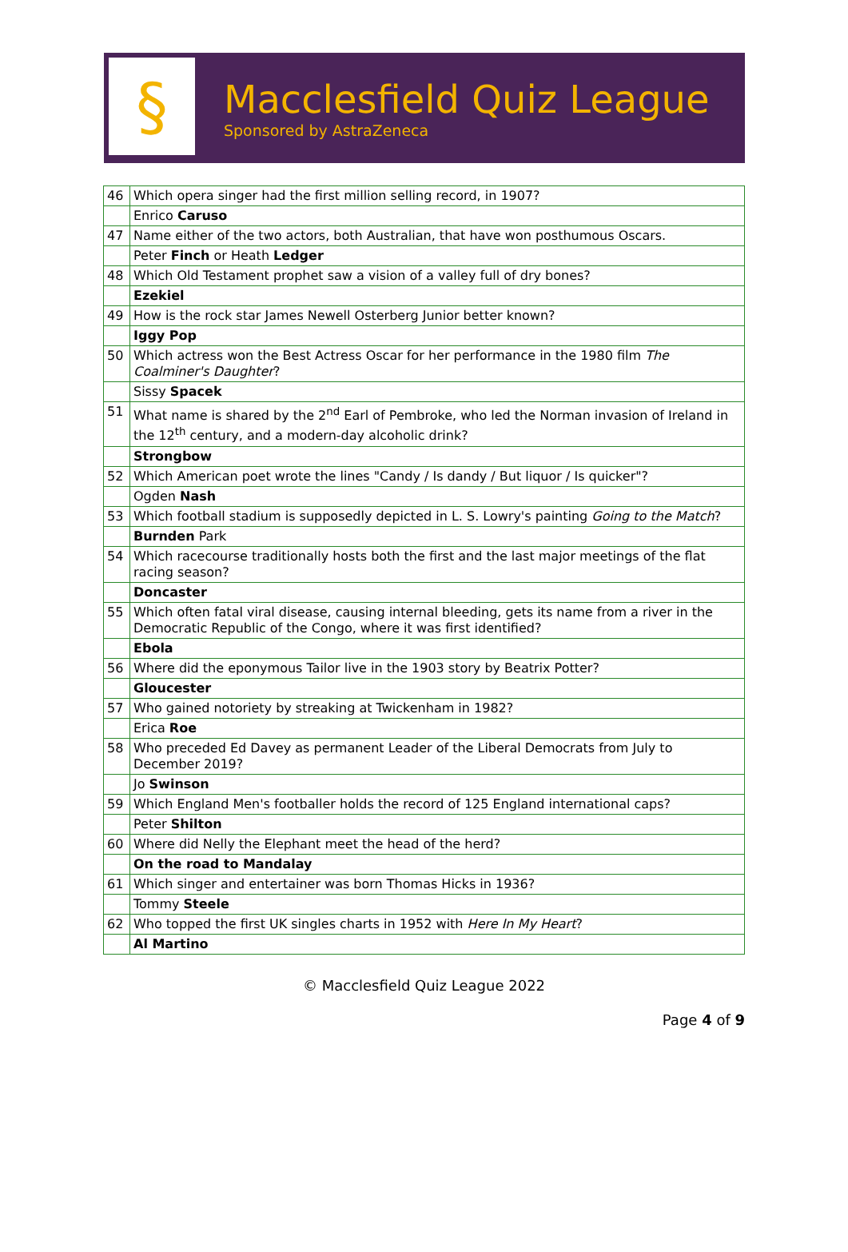§
Macclesfield Quiz League
Sponsored by AstraZeneca
| 46 | Which opera singer had the first million selling record, in 1907? |
| | Enrico Caruso |
| 47 | Name either of the two actors, both Australian, that have won posthumous Oscars. |
| | Peter Finch or Heath Ledger |
| 48 | Which Old Testament prophet saw a vision of a valley full of dry bones? |
| | Ezekiel |
| 49 | How is the rock star James Newell Osterberg Junior better known? |
| | Iggy Pop |
| 50 | Which actress won the Best Actress Oscar for her performance in the 1980 film The Coalminer's Daughter ? |
| | Sissy Spacek |
| 51 | What name is shared by the 2<sup>nd</sup> Earl of Pembroke, who led the Norman invasion of Ireland in the 12<sup>th</sup> century, and a modern-day alcoholic drink? |
| | Strongbow |
| 52 | Which American poet wrote the lines "Candy / Is dandy / But liquor / Is quicker"? |
| | Ogden Nash |
| 53 | Which football stadium is supposedly depicted in L. S. Lowry's painting Going to the Match ? |
| | Burnden Park |
| 54 | Which racecourse traditionally hosts both the first and the last major meetings of the flat racing season? |
| | Doncaster |
| 55 | Which often fatal viral disease, causing internal bleeding, gets its name from a river in the Democratic Republic of the Congo, where it was first identified? |
| | Ebola |
| 56 | Where did the eponymous Tailor live in the 1903 story by Beatrix Potter? |
| | Gloucester |
| 57 | Who gained notoriety by streaking at Twickenham in 1982? |
| | Erica Roe |
| 58 | Who preceded Ed Davey as permanent Leader of the Liberal Democrats from July to December 2019? |
| | Jo Swinson |
| 59 | Which England Men's footballer holds the record of 125 England international caps? |
| | Peter Shilton |
| 60 | Where did Nelly the Elephant meet the head of the herd? |
| | On the road to Mandalay |
| 61 | Which singer and entertainer was born Thomas Hicks in 1936? |
| | Tommy Steele |
| 62 | Who topped the first UK singles charts in 1952 with Here In My Heart ? |
| | Al Martino |
© Macclesfield Quiz League 2022
Page 4 of 9